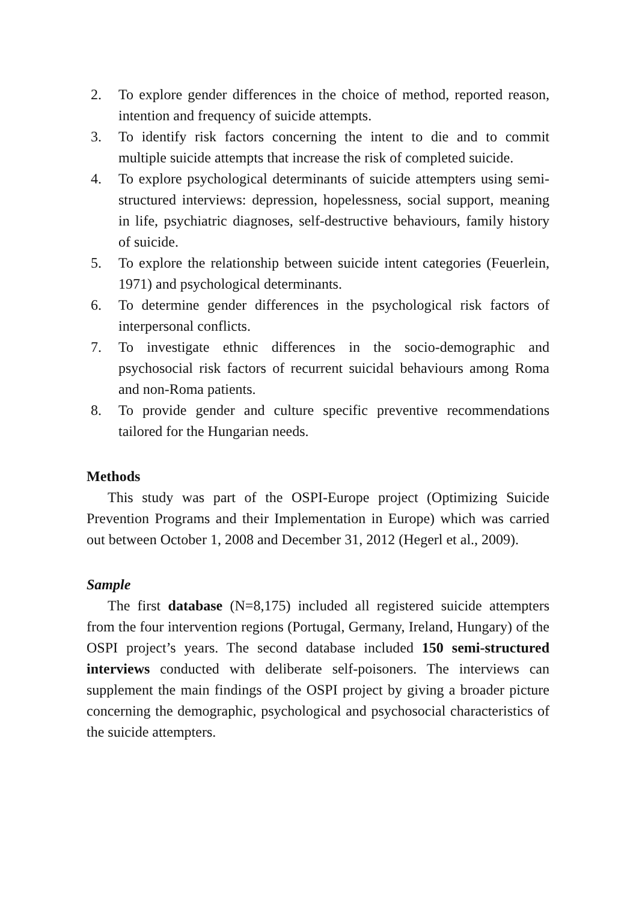2. To explore gender differences in the choice of method, reported reason, intention and frequency of suicide attempts.
3. To identify risk factors concerning the intent to die and to commit multiple suicide attempts that increase the risk of completed suicide.
4. To explore psychological determinants of suicide attempters using semi-structured interviews: depression, hopelessness, social support, meaning in life, psychiatric diagnoses, self-destructive behaviours, family history of suicide.
5. To explore the relationship between suicide intent categories (Feuerlein, 1971) and psychological determinants.
6. To determine gender differences in the psychological risk factors of interpersonal conflicts.
7. To investigate ethnic differences in the socio-demographic and psychosocial risk factors of recurrent suicidal behaviours among Roma and non-Roma patients.
8. To provide gender and culture specific preventive recommendations tailored for the Hungarian needs.
Methods
This study was part of the OSPI-Europe project (Optimizing Suicide Prevention Programs and their Implementation in Europe) which was carried out between October 1, 2008 and December 31, 2012 (Hegerl et al., 2009).
Sample
The first database (N=8,175) included all registered suicide attempters from the four intervention regions (Portugal, Germany, Ireland, Hungary) of the OSPI project’s years. The second database included 150 semi-structured interviews conducted with deliberate self-poisoners. The interviews can supplement the main findings of the OSPI project by giving a broader picture concerning the demographic, psychological and psychosocial characteristics of the suicide attempters.